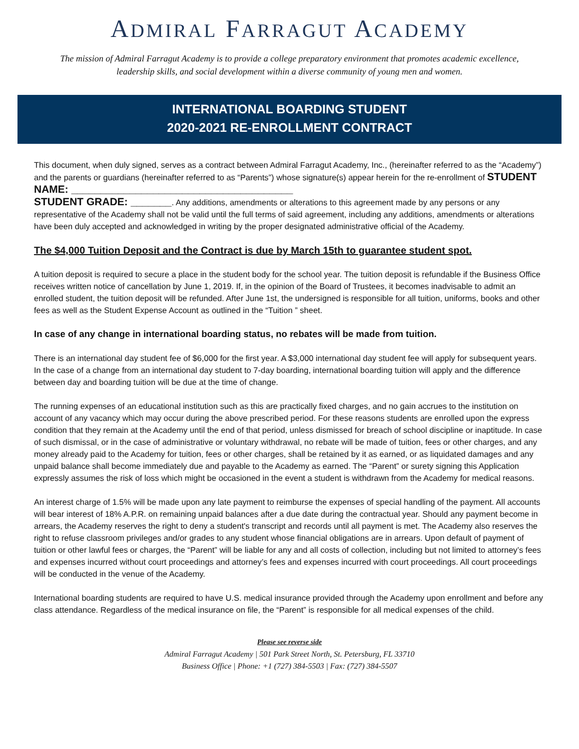ADMIRAL FARRAGUT ACADEMY
The mission of Admiral Farragut Academy is to provide a college preparatory environment that promotes academic excellence,
leadership skills, and social development within a diverse community of young men and women.
INTERNATIONAL BOARDING STUDENT
2020-2021 RE-ENROLLMENT CONTRACT
This document, when duly signed, serves as a contract between Admiral Farragut Academy, Inc., (hereinafter referred to as the “Academy”) and the parents or guardians (hereinafter referred to as “Parents”) whose signature(s) appear herein for the re-enrollment of STUDENT NAME: ______________________________________
STUDENT GRADE: _______. Any additions, amendments or alterations to this agreement made by any persons or any representative of the Academy shall not be valid until the full terms of said agreement, including any additions, amendments or alterations have been duly accepted and acknowledged in writing by the proper designated administrative official of the Academy.
The $4,000 Tuition Deposit and the Contract is due by March 15th to guarantee student spot.
A tuition deposit is required to secure a place in the student body for the school year. The tuition deposit is refundable if the Business Office receives written notice of cancellation by June 1, 2019. If, in the opinion of the Board of Trustees, it becomes inadvisable to admit an enrolled student, the tuition deposit will be refunded. After June 1st, the undersigned is responsible for all tuition, uniforms, books and other fees as well as the Student Expense Account as outlined in the “Tuition ” sheet.
In case of any change in international boarding status, no rebates will be made from tuition.
There is an international day student fee of $6,000 for the first year. A $3,000 international day student fee will apply for subsequent years. In the case of a change from an international day student to 7-day boarding, international boarding tuition will apply and the difference between day and boarding tuition will be due at the time of change.
The running expenses of an educational institution such as this are practically fixed charges, and no gain accrues to the institution on account of any vacancy which may occur during the above prescribed period. For these reasons students are enrolled upon the express condition that they remain at the Academy until the end of that period, unless dismissed for breach of school discipline or inaptitude. In case of such dismissal, or in the case of administrative or voluntary withdrawal, no rebate will be made of tuition, fees or other charges, and any money already paid to the Academy for tuition, fees or other charges, shall be retained by it as earned, or as liquidated damages and any unpaid balance shall become immediately due and payable to the Academy as earned. The “Parent” or surety signing this Application expressly assumes the risk of loss which might be occasioned in the event a student is withdrawn from the Academy for medical reasons.
An interest charge of 1.5% will be made upon any late payment to reimburse the expenses of special handling of the payment. All accounts will bear interest of 18% A.P.R. on remaining unpaid balances after a due date during the contractual year. Should any payment become in arrears, the Academy reserves the right to deny a student's transcript and records until all payment is met. The Academy also reserves the right to refuse classroom privileges and/or grades to any student whose financial obligations are in arrears. Upon default of payment of tuition or other lawful fees or charges, the “Parent” will be liable for any and all costs of collection, including but not limited to attorney’s fees and expenses incurred without court proceedings and attorney’s fees and expenses incurred with court proceedings. All court proceedings will be conducted in the venue of the Academy.
International boarding students are required to have U.S. medical insurance provided through the Academy upon enrollment and before any class attendance. Regardless of the medical insurance on file, the “Parent” is responsible for all medical expenses of the child.
Please see reverse side
Admiral Farragut Academy | 501 Park Street North, St. Petersburg, FL 33710
Business Office | Phone: +1 (727) 384-5503 | Fax: (727) 384-5507